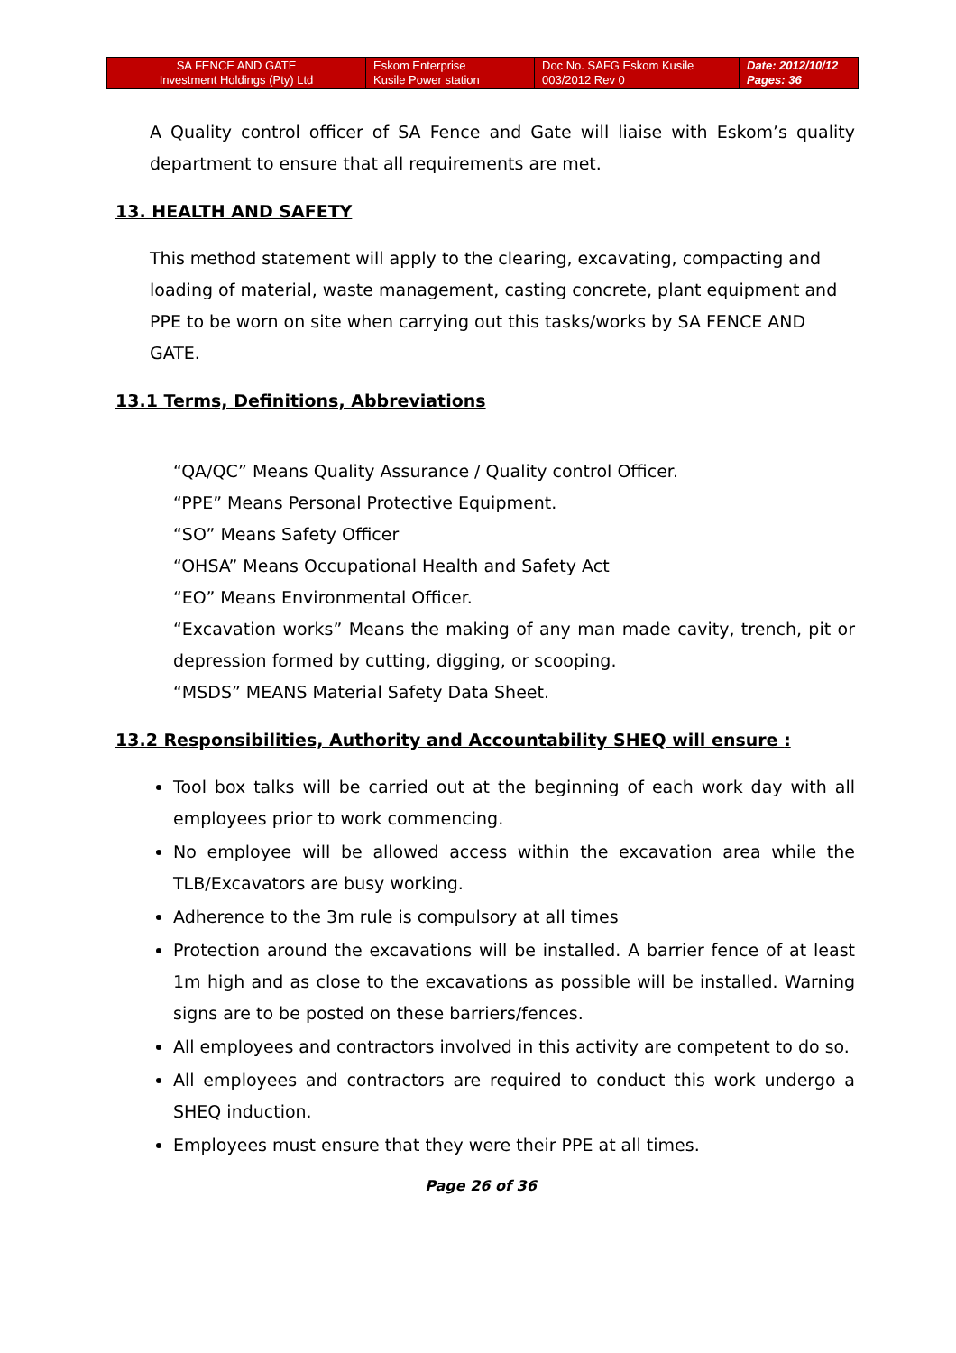| SA FENCE AND GATE Investment Holdings (Pty) Ltd | Eskom Enterprise Kusile Power station | Doc No. SAFG Eskom Kusile 003/2012 Rev 0 | Date: 2012/10/12 Pages: 36 |
A Quality control officer of SA Fence and Gate will liaise with Eskom’s quality department to ensure that all requirements are met.
13. HEALTH AND SAFETY
This method statement will apply to the clearing, excavating, compacting and loading of material, waste management, casting concrete, plant equipment and PPE to be worn on site when carrying out this tasks/works by SA FENCE AND GATE.
13.1 Terms, Definitions, Abbreviations
“QA/QC” Means Quality Assurance / Quality control Officer.
“PPE” Means Personal Protective Equipment.
“SO” Means Safety Officer
“OHSA” Means Occupational Health and Safety Act
“EO” Means Environmental Officer.
“Excavation works” Means the making of any man made cavity, trench, pit or depression formed by cutting, digging, or scooping.
“MSDS” MEANS Material Safety Data Sheet.
13.2 Responsibilities, Authority and Accountability SHEQ will ensure :
Tool box talks will be carried out at the beginning of each work day with all employees prior to work commencing.
No employee will be allowed access within the excavation area while the TLB/Excavators are busy working.
Adherence to the 3m rule is compulsory at all times
Protection around the excavations will be installed. A barrier fence of at least 1m high and as close to the excavations as possible will be installed. Warning signs are to be posted on these barriers/fences.
All employees and contractors involved in this activity are competent to do so.
All employees and contractors are required to conduct this work undergo a SHEQ induction.
Employees must ensure that they were their PPE at all times.
Page 26 of 36